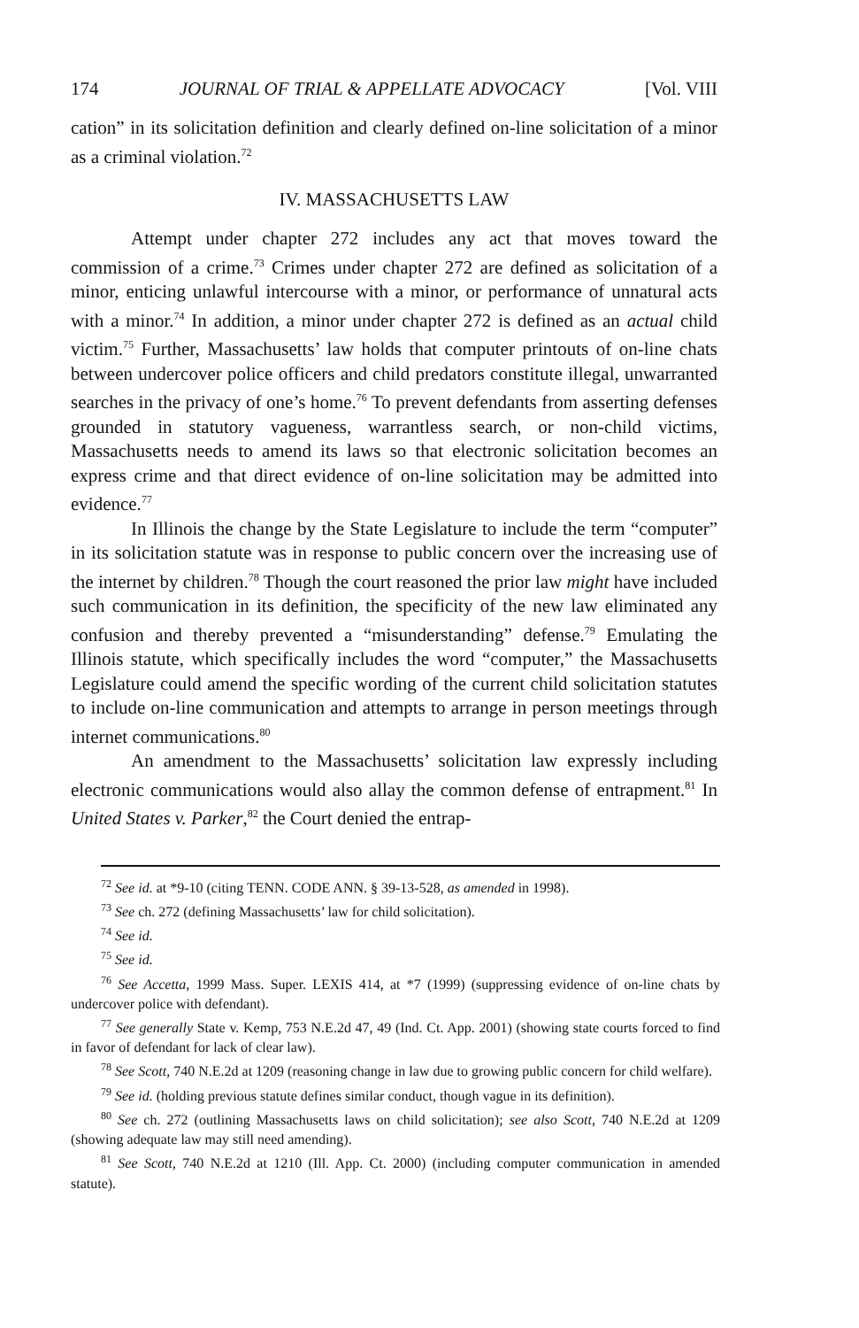174 JOURNAL OF TRIAL & APPELLATE ADVOCACY [Vol. VIII
cation” in its solicitation definition and clearly defined on-line solicitation of a minor as a criminal violation.<sup>72</sup>
IV. MASSACHUSETTS LAW
Attempt under chapter 272 includes any act that moves toward the commission of a crime.<sup>73</sup> Crimes under chapter 272 are defined as solicitation of a minor, enticing unlawful intercourse with a minor, or performance of unnatural acts with a minor.<sup>74</sup> In addition, a minor under chapter 272 is defined as an actual child victim.<sup>75</sup> Further, Massachusetts’ law holds that computer printouts of on-line chats between undercover police officers and child predators constitute illegal, unwarranted searches in the privacy of one’s home.<sup>76</sup> To prevent defendants from asserting defenses grounded in statutory vagueness, warrantless search, or non-child victims, Massachusetts needs to amend its laws so that electronic solicitation becomes an express crime and that direct evidence of on-line solicitation may be admitted into evidence.<sup>77</sup>
In Illinois the change by the State Legislature to include the term “computer” in its solicitation statute was in response to public concern over the increasing use of the internet by children.<sup>78</sup> Though the court reasoned the prior law might have included such communication in its definition, the specificity of the new law eliminated any confusion and thereby prevented a “misunderstanding” defense.<sup>79</sup> Emulating the Illinois statute, which specifically includes the word “computer,” the Massachusetts Legislature could amend the specific wording of the current child solicitation statutes to include on-line communication and attempts to arrange in person meetings through internet communications.<sup>80</sup>
An amendment to the Massachusetts’ solicitation law expressly including electronic communications would also allay the common defense of entrapment.<sup>81</sup> In United States v. Parker,<sup>82</sup> the Court denied the entrap-
<sup>72</sup> See id. at *9-10 (citing TENN. CODE ANN. § 39-13-528, as amended in 1998).
<sup>73</sup> See ch. 272 (defining Massachusetts’ law for child solicitation).
<sup>74</sup> See id.
<sup>75</sup> See id.
<sup>76</sup> See Accetta, 1999 Mass. Super. LEXIS 414, at *7 (1999) (suppressing evidence of on-line chats by undercover police with defendant).
<sup>77</sup> See generally State v. Kemp, 753 N.E.2d 47, 49 (Ind. Ct. App. 2001) (showing state courts forced to find in favor of defendant for lack of clear law).
<sup>78</sup> See Scott, 740 N.E.2d at 1209 (reasoning change in law due to growing public concern for child welfare).
<sup>79</sup> See id. (holding previous statute defines similar conduct, though vague in its definition).
<sup>80</sup> See ch. 272 (outlining Massachusetts laws on child solicitation); see also Scott, 740 N.E.2d at 1209 (showing adequate law may still need amending).
<sup>81</sup> See Scott, 740 N.E.2d at 1210 (Ill. App. Ct. 2000) (including computer communication in amended statute).